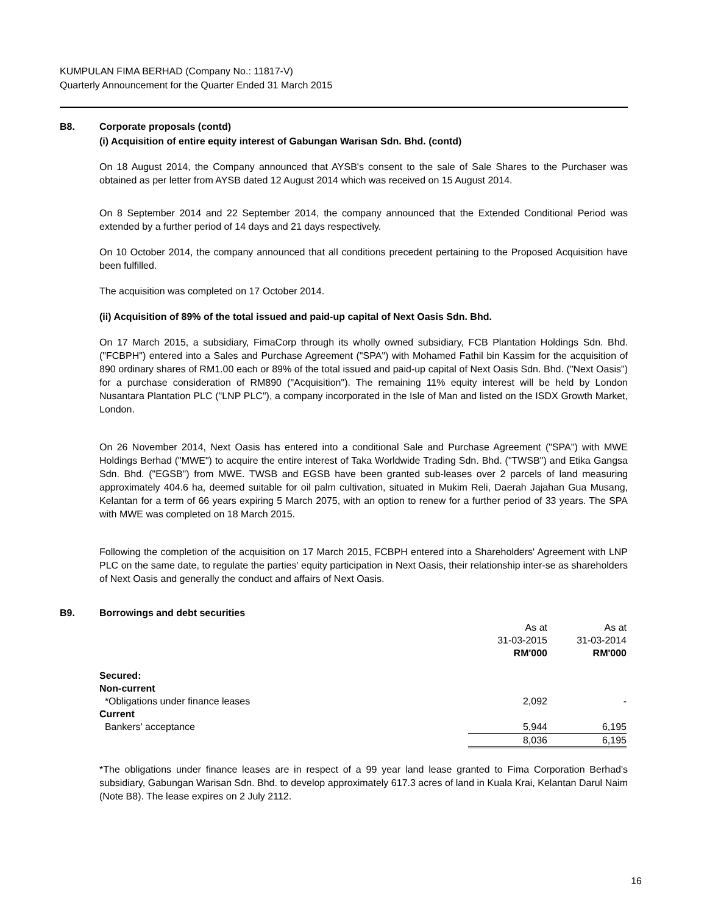KUMPULAN FIMA BERHAD (Company No.: 11817-V)
Quarterly Announcement for the Quarter Ended 31 March 2015
B8. Corporate proposals (contd)
(i) Acquisition of entire equity interest of Gabungan Warisan Sdn. Bhd. (contd)
On 18 August 2014, the Company announced that AYSB's consent to the sale of Sale Shares to the Purchaser was obtained as per letter from AYSB dated 12 August 2014 which was received on 15 August 2014.
On 8 September 2014 and 22 September 2014, the company announced that the Extended Conditional Period was extended by a further period of 14 days and 21 days respectively.
On 10 October 2014, the company announced that all conditions precedent pertaining to the Proposed Acquisition have been fulfilled.
The acquisition was completed on 17 October 2014.
(ii) Acquisition of 89% of the total issued and paid-up capital of Next Oasis Sdn. Bhd.
On 17 March 2015, a subsidiary, FimaCorp through its wholly owned subsidiary, FCB Plantation Holdings Sdn. Bhd. ("FCBPH") entered into a Sales and Purchase Agreement ("SPA") with Mohamed Fathil bin Kassim for the acquisition of 890 ordinary shares of RM1.00 each or 89% of the total issued and paid-up capital of Next Oasis Sdn. Bhd. ("Next Oasis") for a purchase consideration of RM890 ("Acquisition"). The remaining 11% equity interest will be held by London Nusantara Plantation PLC ("LNP PLC"), a company incorporated in the Isle of Man and listed on the ISDX Growth Market, London.
On 26 November 2014, Next Oasis has entered into a conditional Sale and Purchase Agreement ("SPA") with MWE Holdings Berhad ("MWE") to acquire the entire interest of Taka Worldwide Trading Sdn. Bhd. ("TWSB") and Etika Gangsa Sdn. Bhd. ("EGSB") from MWE. TWSB and EGSB have been granted sub-leases over 2 parcels of land measuring approximately 404.6 ha, deemed suitable for oil palm cultivation, situated in Mukim Reli, Daerah Jajahan Gua Musang, Kelantan for a term of 66 years expiring 5 March 2075, with an option to renew for a further period of 33 years. The SPA with MWE was completed on 18 March 2015.
Following the completion of the acquisition on 17 March 2015, FCBPH entered into a Shareholders' Agreement with LNP PLC on the same date, to regulate the parties' equity participation in Next Oasis, their relationship inter-se as shareholders of Next Oasis and generally the conduct and affairs of Next Oasis.
B9. Borrowings and debt securities
| | As at | As at |
| --- | --- | --- |
| | 31-03-2015 RM'000 | 31-03-2014 RM'000 |
| Secured: | | |
| Non-current | | |
| *Obligations under finance leases | 2,092 | - |
| Current | | |
| Bankers' acceptance | 5,944 | 6,195 |
| | 8,036 | 6,195 |
*The obligations under finance leases are in respect of a 99 year land lease granted to Fima Corporation Berhad's subsidiary, Gabungan Warisan Sdn. Bhd. to develop approximately 617.3 acres of land in Kuala Krai, Kelantan Darul Naim (Note B8). The lease expires on 2 July 2112.
16